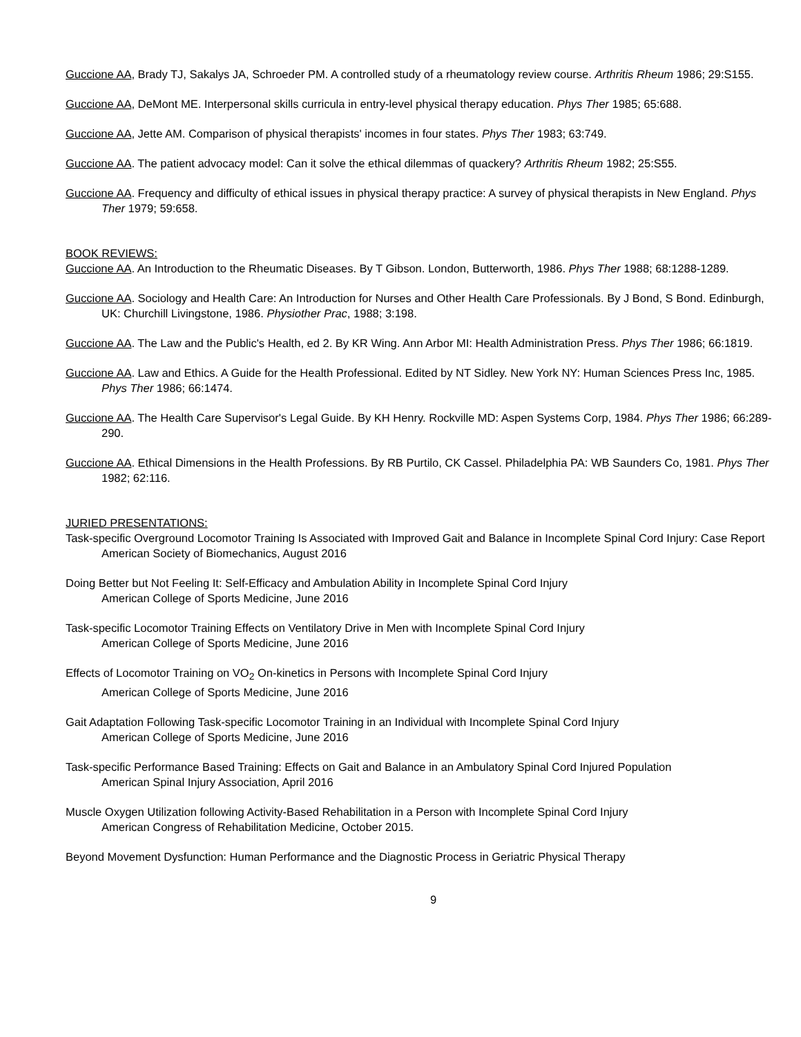Guccione AA, Brady TJ, Sakalys JA, Schroeder PM. A controlled study of a rheumatology review course. Arthritis Rheum 1986; 29:S155.
Guccione AA, DeMont ME. Interpersonal skills curricula in entry-level physical therapy education. Phys Ther 1985; 65:688.
Guccione AA, Jette AM. Comparison of physical therapists' incomes in four states. Phys Ther 1983; 63:749.
Guccione AA. The patient advocacy model: Can it solve the ethical dilemmas of quackery? Arthritis Rheum 1982; 25:S55.
Guccione AA. Frequency and difficulty of ethical issues in physical therapy practice: A survey of physical therapists in New England. Phys Ther 1979; 59:658.
BOOK REVIEWS:
Guccione AA. An Introduction to the Rheumatic Diseases. By T Gibson. London, Butterworth, 1986. Phys Ther 1988; 68:1288-1289.
Guccione AA. Sociology and Health Care: An Introduction for Nurses and Other Health Care Professionals. By J Bond, S Bond. Edinburgh, UK: Churchill Livingstone, 1986. Physiother Prac, 1988; 3:198.
Guccione AA. The Law and the Public's Health, ed 2. By KR Wing. Ann Arbor MI: Health Administration Press. Phys Ther 1986; 66:1819.
Guccione AA. Law and Ethics. A Guide for the Health Professional. Edited by NT Sidley. New York NY: Human Sciences Press Inc, 1985. Phys Ther 1986; 66:1474.
Guccione AA. The Health Care Supervisor's Legal Guide. By KH Henry. Rockville MD: Aspen Systems Corp, 1984. Phys Ther 1986; 66:289-290.
Guccione AA. Ethical Dimensions in the Health Professions. By RB Purtilo, CK Cassel. Philadelphia PA: WB Saunders Co, 1981. Phys Ther 1982; 62:116.
JURIED PRESENTATIONS:
Task-specific Overground Locomotor Training Is Associated with Improved Gait and Balance in Incomplete Spinal Cord Injury: Case Report
American Society of Biomechanics, August 2016
Doing Better but Not Feeling It: Self-Efficacy and Ambulation Ability in Incomplete Spinal Cord Injury
American College of Sports Medicine, June 2016
Task-specific Locomotor Training Effects on Ventilatory Drive in Men with Incomplete Spinal Cord Injury
American College of Sports Medicine, June 2016
Effects of Locomotor Training on VO<sub>2</sub> On-kinetics in Persons with Incomplete Spinal Cord Injury
American College of Sports Medicine, June 2016
Gait Adaptation Following Task-specific Locomotor Training in an Individual with Incomplete Spinal Cord Injury
American College of Sports Medicine, June 2016
Task-specific Performance Based Training: Effects on Gait and Balance in an Ambulatory Spinal Cord Injured Population
American Spinal Injury Association, April 2016
Muscle Oxygen Utilization following Activity-Based Rehabilitation in a Person with Incomplete Spinal Cord Injury
American Congress of Rehabilitation Medicine, October 2015.
Beyond Movement Dysfunction: Human Performance and the Diagnostic Process in Geriatric Physical Therapy
9